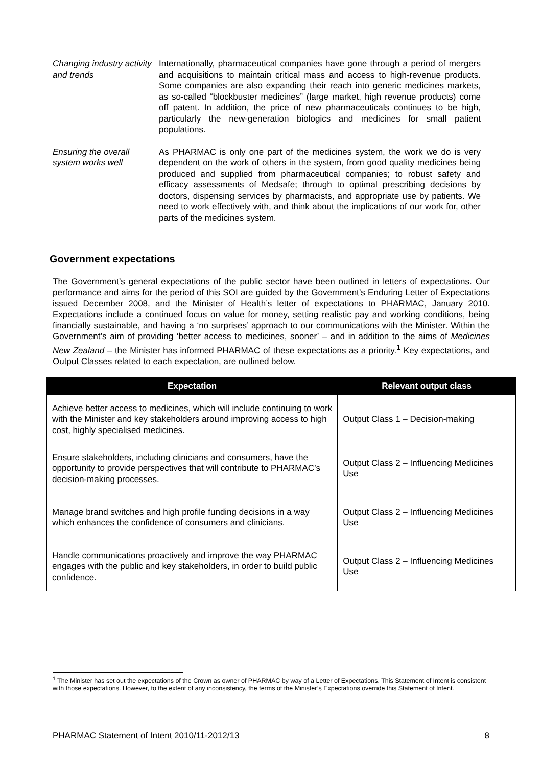Changing industry activity and trends
Internationally, pharmaceutical companies have gone through a period of mergers and acquisitions to maintain critical mass and access to high-revenue products. Some companies are also expanding their reach into generic medicines markets, as so-called “blockbuster medicines” (large market, high revenue products) come off patent. In addition, the price of new pharmaceuticals continues to be high, particularly the new-generation biologics and medicines for small patient populations.
Ensuring the overall system works well
As PHARMAC is only one part of the medicines system, the work we do is very dependent on the work of others in the system, from good quality medicines being produced and supplied from pharmaceutical companies; to robust safety and efficacy assessments of Medsafe; through to optimal prescribing decisions by doctors, dispensing services by pharmacists, and appropriate use by patients. We need to work effectively with, and think about the implications of our work for, other parts of the medicines system.
Government expectations
The Government’s general expectations of the public sector have been outlined in letters of expectations. Our performance and aims for the period of this SOI are guided by the Government’s Enduring Letter of Expectations issued December 2008, and the Minister of Health’s letter of expectations to PHARMAC, January 2010. Expectations include a continued focus on value for money, setting realistic pay and working conditions, being financially sustainable, and having a ‘no surprises’ approach to our communications with the Minister. Within the Government’s aim of providing ‘better access to medicines, sooner’ – and in addition to the aims of Medicines New Zealand – the Minister has informed PHARMAC of these expectations as a priority.<sup>1</sup> Key expectations, and Output Classes related to each expectation, are outlined below.
| Expectation | Relevant output class |
| --- | --- |
| Achieve better access to medicines, which will include continuing to work with the Minister and key stakeholders around improving access to high cost, highly specialised medicines. | Output Class 1 – Decision-making |
| Ensure stakeholders, including clinicians and consumers, have the opportunity to provide perspectives that will contribute to PHARMAC’s decision-making processes. | Output Class 2 – Influencing Medicines Use |
| Manage brand switches and high profile funding decisions in a way which enhances the confidence of consumers and clinicians. | Output Class 2 – Influencing Medicines Use |
| Handle communications proactively and improve the way PHARMAC engages with the public and key stakeholders, in order to build public confidence. | Output Class 2 – Influencing Medicines Use |
<sup>1</sup> The Minister has set out the expectations of the Crown as owner of PHARMAC by way of a Letter of Expectations. This Statement of Intent is consistent with those expectations. However, to the extent of any inconsistency, the terms of the Minister’s Expectations override this Statement of Intent.
PHARMAC Statement of Intent 2010/11-2012/13 8